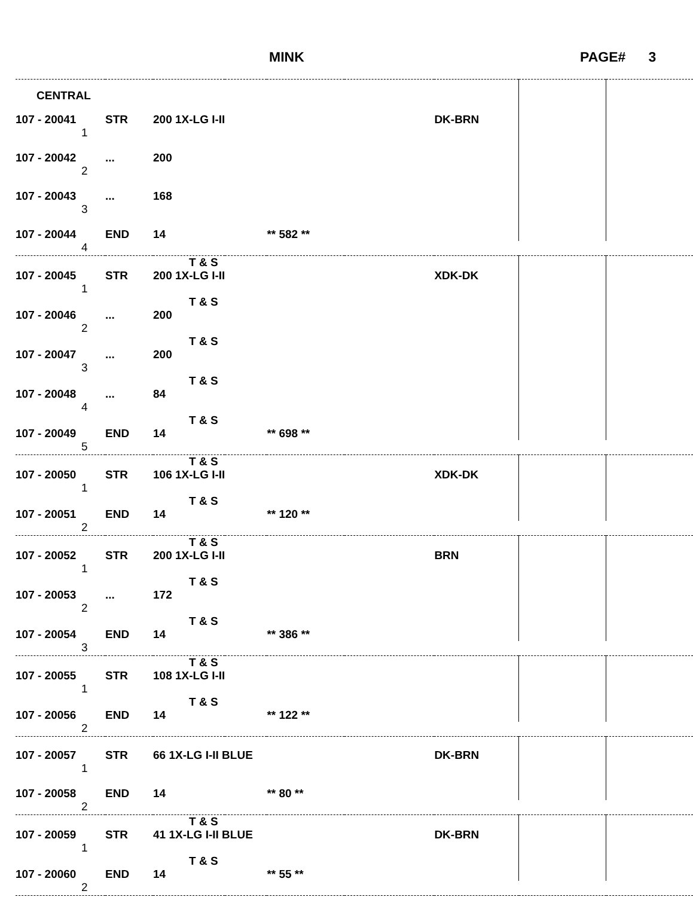MINK PAGE# 3
| CENTRAL | | | | | | | | |
| 107 - 20041 | STR | 200 1X-LG I-II | | | | DK-BRN | | |
| 1 | | | | | | | | |
| 107 - 20042 | ... | 200 | | | | | | |
| 2 | | | | | | | | |
| 107 - 20043 | ... | 168 | | | | | | |
| 3 | | | | | | | | |
| 107 - 20044 | END | 14 | | ** 582 ** | | | | |
| 4 | | | | | | | | |
| | | T & S | | | | | | |
| 107 - 20045 | STR | 200 1X-LG I-II | | | | XDK-DK | | |
| 1 | | | | | | | | |
| | | T & S | | | | | | |
| 107 - 20046 | ... | 200 | | | | | | |
| 2 | | | | | | | | |
| | | T & S | | | | | | |
| 107 - 20047 | ... | 200 | | | | | | |
| 3 | | | | | | | | |
| | | T & S | | | | | | |
| 107 - 20048 | ... | 84 | | | | | | |
| 4 | | | | | | | | |
| | | T & S | | | | | | |
| 107 - 20049 | END | 14 | | ** 698 ** | | | | |
| 5 | | | | | | | | |
| | | T & S | | | | | | |
| 107 - 20050 | STR | 106 1X-LG I-II | | | | XDK-DK | | |
| 1 | | | | | | | | |
| | | T & S | | | | | | |
| 107 - 20051 | END | 14 | | ** 120 ** | | | | |
| 2 | | | | | | | | |
| | | T & S | | | | | | |
| 107 - 20052 | STR | 200 1X-LG I-II | | | | BRN | | |
| 1 | | | | | | | | |
| | | T & S | | | | | | |
| 107 - 20053 | ... | 172 | | | | | | |
| 2 | | | | | | | | |
| | | T & S | | | | | | |
| 107 - 20054 | END | 14 | | ** 386 ** | | | | |
| 3 | | | | | | | | |
| | | T & S | | | | | | |
| 107 - 20055 | STR | 108 1X-LG I-II | | | | | | |
| 1 | | | | | | | | |
| | | T & S | | | | | | |
| 107 - 20056 | END | 14 | | ** 122 ** | | | | |
| 2 | | | | | | | | |
| 107 - 20057 | STR | 66 1X-LG I-II BLUE | | | | DK-BRN | | |
| 1 | | | | | | | | |
| 107 - 20058 | END | 14 | | ** 80 ** | | | | |
| 2 | | | | | | | | |
| | | T & S | | | | | | |
| 107 - 20059 | STR | 41 1X-LG I-II BLUE | | | | DK-BRN | | |
| 1 | | | | | | | | |
| | | T & S | | | | | | |
| 107 - 20060 | END | 14 | | ** 55 ** | | | | |
| 2 | | | | | | | | |